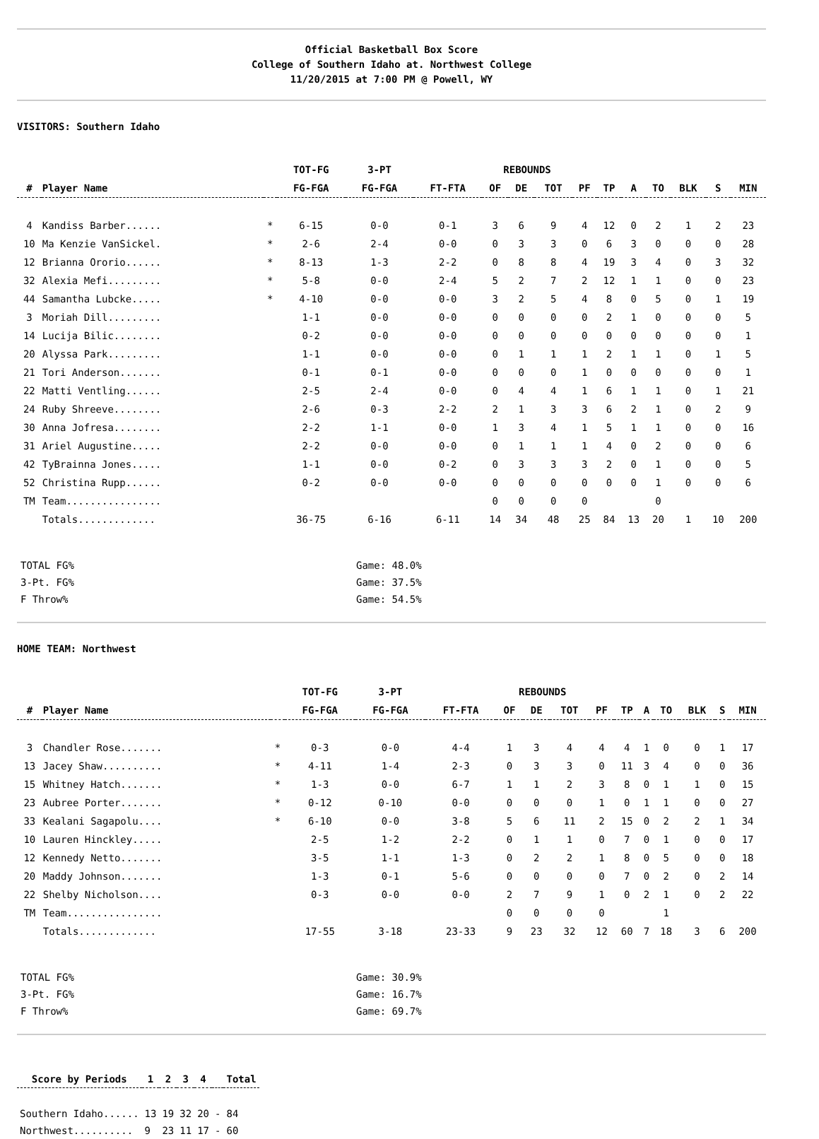Official Basketball Box Score
College of Southern Idaho at. Northwest College
11/20/2015 at 7:00 PM @ Powell, WY
VISITORS: Southern Idaho
| | | | TOT-FG | 3-PT | | REBOUNDS | | | | | | | | | |
| --- | --- | --- | --- | --- | --- | --- | --- | --- | --- | --- | --- | --- | --- | --- | --- |
| # | Player Name | | FG-FGA | FG-FGA | FT-FTA | OF | DE | TOT | PF | TP | A | TO | BLK | S | MIN |
| 4 | Kandiss Barber...... | * | 6-15 | 0-0 | 0-1 | 3 | 6 | 9 | 4 | 12 | 0 | 2 | 1 | 2 | 23 |
| 10 | Ma Kenzie VanSickel. | * | 2-6 | 2-4 | 0-0 | 0 | 3 | 3 | 0 | 6 | 3 | 0 | 0 | 0 | 28 |
| 12 | Brianna Ororio...... | * | 8-13 | 1-3 | 2-2 | 0 | 8 | 8 | 4 | 19 | 3 | 4 | 0 | 3 | 32 |
| 32 | Alexia Mefi......... | * | 5-8 | 0-0 | 2-4 | 5 | 2 | 7 | 2 | 12 | 1 | 1 | 0 | 0 | 23 |
| 44 | Samantha Lubcke..... | * | 4-10 | 0-0 | 0-0 | 3 | 2 | 5 | 4 | 8 | 0 | 5 | 0 | 1 | 19 |
| 3 | Moriah Dill......... | | 1-1 | 0-0 | 0-0 | 0 | 0 | 0 | 0 | 2 | 1 | 0 | 0 | 0 | 5 |
| 14 | Lucija Bilic........ | | 0-2 | 0-0 | 0-0 | 0 | 0 | 0 | 0 | 0 | 0 | 0 | 0 | 0 | 1 |
| 20 | Alyssa Park......... | | 1-1 | 0-0 | 0-0 | 0 | 1 | 1 | 1 | 2 | 1 | 1 | 0 | 1 | 5 |
| 21 | Tori Anderson....... | | 0-1 | 0-1 | 0-0 | 0 | 0 | 0 | 1 | 0 | 0 | 0 | 0 | 0 | 1 |
| 22 | Matti Ventling...... | | 2-5 | 2-4 | 0-0 | 0 | 4 | 4 | 1 | 6 | 1 | 1 | 0 | 1 | 21 |
| 24 | Ruby Shreeve........ | | 2-6 | 0-3 | 2-2 | 2 | 1 | 3 | 3 | 6 | 2 | 1 | 0 | 2 | 9 |
| 30 | Anna Jofresa........ | | 2-2 | 1-1 | 0-0 | 1 | 3 | 4 | 1 | 5 | 1 | 1 | 0 | 0 | 16 |
| 31 | Ariel Augustine..... | | 2-2 | 0-0 | 0-0 | 0 | 1 | 1 | 1 | 4 | 0 | 2 | 0 | 0 | 6 |
| 42 | TyBrainna Jones..... | | 1-1 | 0-0 | 0-2 | 0 | 3 | 3 | 3 | 2 | 0 | 1 | 0 | 0 | 5 |
| 52 | Christina Rupp...... | | 0-2 | 0-0 | 0-0 | 0 | 0 | 0 | 0 | 0 | 0 | 1 | 0 | 0 | 6 |
| TM | Team................ | | | | | 0 | 0 | 0 | 0 | | | 0 | | | |
| | Totals............. | | 36-75 | 6-16 | 6-11 | 14 | 34 | 48 | 25 | 84 | 13 | 20 | 1 | 10 | 200 |
TOTAL FG% Game: 48.0%
3-Pt. FG% Game: 37.5%
F Throw% Game: 54.5%
HOME TEAM: Northwest
| | | | TOT-FG | 3-PT | | REBOUNDS | | | | | | | | | |
| --- | --- | --- | --- | --- | --- | --- | --- | --- | --- | --- | --- | --- | --- | --- | --- |
| # | Player Name | | FG-FGA | FG-FGA | FT-FTA | OF | DE | TOT | PF | TP | A | TO | BLK | S | MIN |
| 3 | Chandler Rose....... | * | 0-3 | 0-0 | 4-4 | 1 | 3 | 4 | 4 | 4 | 1 | 0 | 0 | 1 | 17 |
| 13 | Jacey Shaw.......... | * | 4-11 | 1-4 | 2-3 | 0 | 3 | 3 | 0 | 11 | 3 | 4 | 0 | 0 | 36 |
| 15 | Whitney Hatch....... | * | 1-3 | 0-0 | 6-7 | 1 | 1 | 2 | 3 | 8 | 0 | 1 | 1 | 0 | 15 |
| 23 | Aubree Porter....... | * | 0-12 | 0-10 | 0-0 | 0 | 0 | 0 | 1 | 0 | 1 | 1 | 0 | 0 | 27 |
| 33 | Kealani Sagapolu.... | * | 6-10 | 0-0 | 3-8 | 5 | 6 | 11 | 2 | 15 | 0 | 2 | 2 | 1 | 34 |
| 10 | Lauren Hinckley..... | | 2-5 | 1-2 | 2-2 | 0 | 1 | 1 | 0 | 7 | 0 | 1 | 0 | 0 | 17 |
| 12 | Kennedy Netto....... | | 3-5 | 1-1 | 1-3 | 0 | 2 | 2 | 1 | 8 | 0 | 5 | 0 | 0 | 18 |
| 20 | Maddy Johnson....... | | 1-3 | 0-1 | 5-6 | 0 | 0 | 0 | 0 | 7 | 0 | 2 | 0 | 2 | 14 |
| 22 | Shelby Nicholson.... | | 0-3 | 0-0 | 0-0 | 2 | 7 | 9 | 1 | 0 | 2 | 1 | 0 | 2 | 22 |
| TM | Team................ | | | | | 0 | 0 | 0 | 0 | | | 1 | | | |
| | Totals............. | | 17-55 | 3-18 | 23-33 | 9 | 23 | 32 | 12 | 60 | 7 | 18 | 3 | 6 | 200 |
TOTAL FG% Game: 30.9%
3-Pt. FG% Game: 16.7%
F Throw% Game: 69.7%
| Score by Periods | 1 | 2 | 3 | 4 | | Total |
| --- | --- | --- | --- | --- | --- | --- |
| Southern Idaho...... | 13 | 19 | 32 | 20 | - | 84 |
| Northwest.......... | 9 | 23 | 11 | 17 | - | 60 |